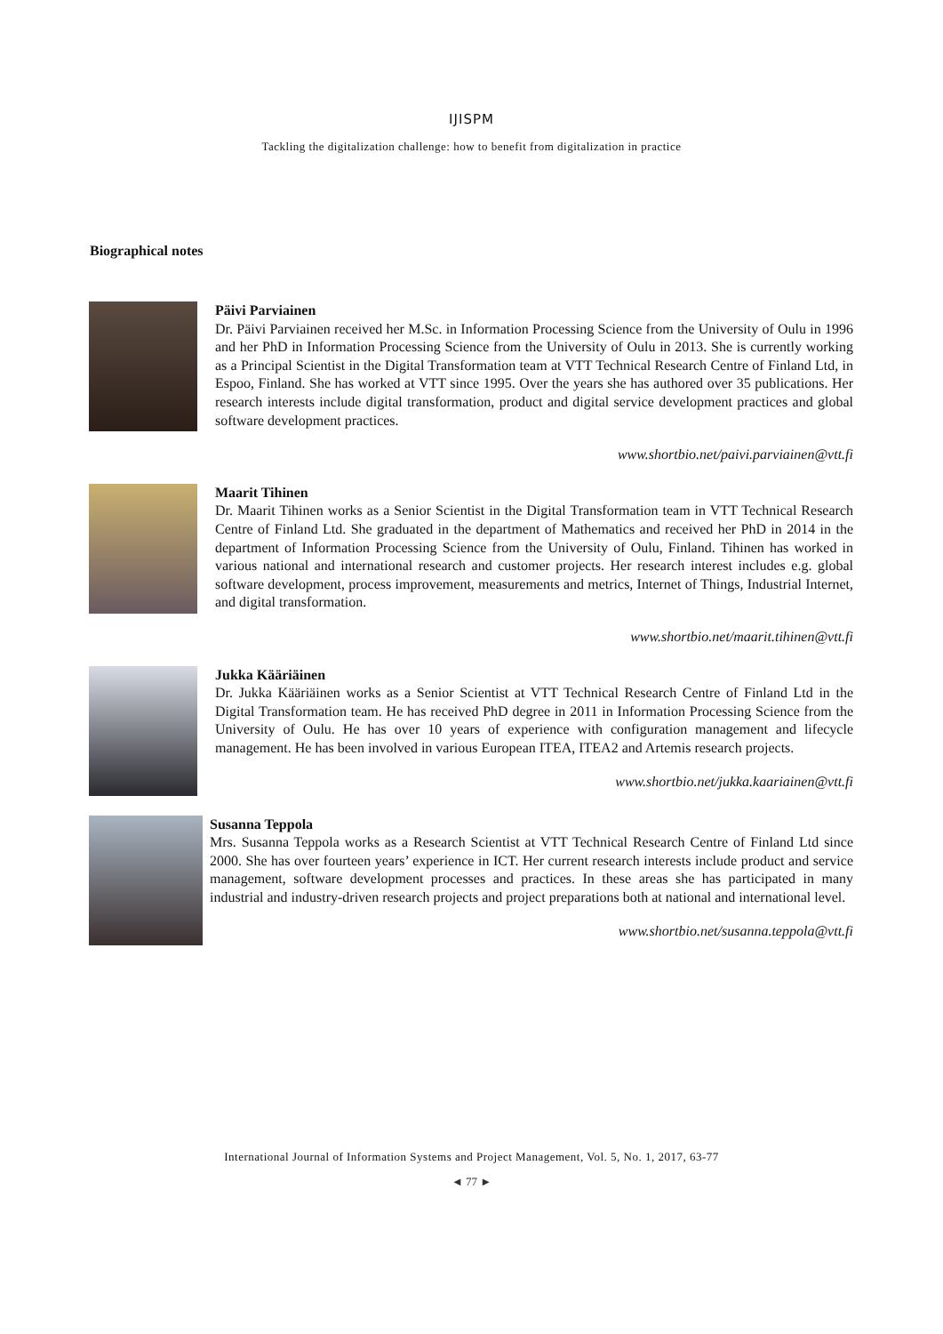IJISPM
Tackling the digitalization challenge: how to benefit from digitalization in practice
Biographical notes
Päivi Parviainen
Dr. Päivi Parviainen received her M.Sc. in Information Processing Science from the University of Oulu in 1996 and her PhD in Information Processing Science from the University of Oulu in 2013. She is currently working as a Principal Scientist in the Digital Transformation team at VTT Technical Research Centre of Finland Ltd, in Espoo, Finland. She has worked at VTT since 1995. Over the years she has authored over 35 publications. Her research interests include digital transformation, product and digital service development practices and global software development practices.
www.shortbio.net/paivi.parviainen@vtt.fi
Maarit Tihinen
Dr. Maarit Tihinen works as a Senior Scientist in the Digital Transformation team in VTT Technical Research Centre of Finland Ltd. She graduated in the department of Mathematics and received her PhD in 2014 in the department of Information Processing Science from the University of Oulu, Finland. Tihinen has worked in various national and international research and customer projects. Her research interest includes e.g. global software development, process improvement, measurements and metrics, Internet of Things, Industrial Internet, and digital transformation.
www.shortbio.net/maarit.tihinen@vtt.fi
Jukka Kääriäinen
Dr. Jukka Kääriäinen works as a Senior Scientist at VTT Technical Research Centre of Finland Ltd in the Digital Transformation team. He has received PhD degree in 2011 in Information Processing Science from the University of Oulu. He has over 10 years of experience with configuration management and lifecycle management. He has been involved in various European ITEA, ITEA2 and Artemis research projects.
www.shortbio.net/jukka.kaariainen@vtt.fi
Susanna Teppola
Mrs. Susanna Teppola works as a Research Scientist at VTT Technical Research Centre of Finland Ltd since 2000. She has over fourteen years’ experience in ICT. Her current research interests include product and service management, software development processes and practices. In these areas she has participated in many industrial and industry-driven research projects and project preparations both at national and international level.
www.shortbio.net/susanna.teppola@vtt.fi
International Journal of Information Systems and Project Management, Vol. 5, No. 1, 2017, 63-77
◄ 77 ►